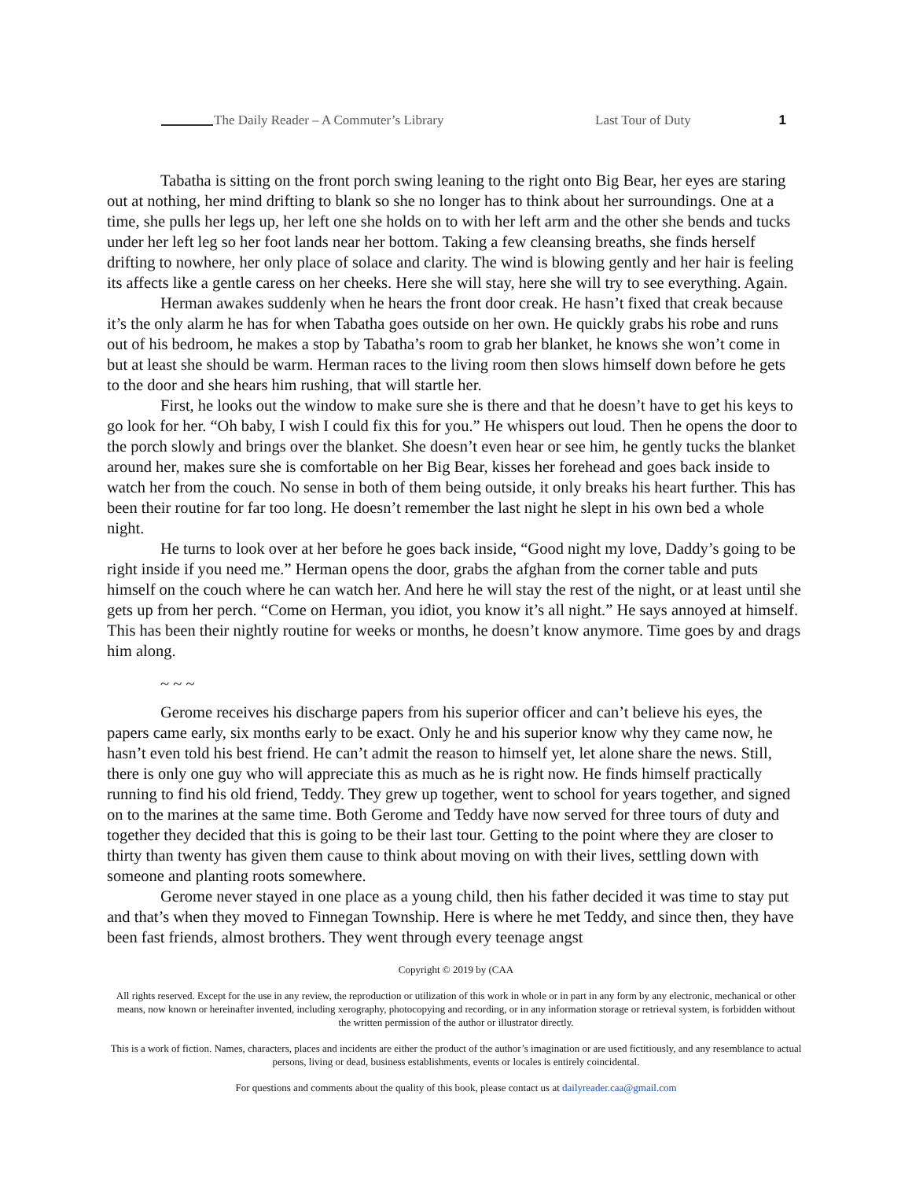The Daily Reader – A Commuter’s Library Last Tour of Duty 1
Tabatha is sitting on the front porch swing leaning to the right onto Big Bear, her eyes are staring out at nothing, her mind drifting to blank so she no longer has to think about her surroundings. One at a time, she pulls her legs up, her left one she holds on to with her left arm and the other she bends and tucks under her left leg so her foot lands near her bottom. Taking a few cleansing breaths, she finds herself drifting to nowhere, her only place of solace and clarity. The wind is blowing gently and her hair is feeling its affects like a gentle caress on her cheeks. Here she will stay, here she will try to see everything. Again.
Herman awakes suddenly when he hears the front door creak. He hasn’t fixed that creak because it’s the only alarm he has for when Tabatha goes outside on her own. He quickly grabs his robe and runs out of his bedroom, he makes a stop by Tabatha’s room to grab her blanket, he knows she won’t come in but at least she should be warm. Herman races to the living room then slows himself down before he gets to the door and she hears him rushing, that will startle her.
First, he looks out the window to make sure she is there and that he doesn’t have to get his keys to go look for her. “Oh baby, I wish I could fix this for you.” He whispers out loud. Then he opens the door to the porch slowly and brings over the blanket. She doesn’t even hear or see him, he gently tucks the blanket around her, makes sure she is comfortable on her Big Bear, kisses her forehead and goes back inside to watch her from the couch. No sense in both of them being outside, it only breaks his heart further. This has been their routine for far too long. He doesn’t remember the last night he slept in his own bed a whole night.
He turns to look over at her before he goes back inside, “Good night my love, Daddy’s going to be right inside if you need me.” Herman opens the door, grabs the afghan from the corner table and puts himself on the couch where he can watch her. And here he will stay the rest of the night, or at least until she gets up from her perch. “Come on Herman, you idiot, you know it’s all night.” He says annoyed at himself. This has been their nightly routine for weeks or months, he doesn’t know anymore. Time goes by and drags him along.
~ ~ ~
Gerome receives his discharge papers from his superior officer and can’t believe his eyes, the papers came early, six months early to be exact. Only he and his superior know why they came now, he hasn’t even told his best friend. He can’t admit the reason to himself yet, let alone share the news. Still, there is only one guy who will appreciate this as much as he is right now. He finds himself practically running to find his old friend, Teddy. They grew up together, went to school for years together, and signed on to the marines at the same time. Both Gerome and Teddy have now served for three tours of duty and together they decided that this is going to be their last tour. Getting to the point where they are closer to thirty than twenty has given them cause to think about moving on with their lives, settling down with someone and planting roots somewhere.
Gerome never stayed in one place as a young child, then his father decided it was time to stay put and that’s when they moved to Finnegan Township. Here is where he met Teddy, and since then, they have been fast friends, almost brothers. They went through every teenage angst
Copyright © 2019 by (CAA
All rights reserved. Except for the use in any review, the reproduction or utilization of this work in whole or in part in any form by any electronic, mechanical or other means, now known or hereinafter invented, including xerography, photocopying and recording, or in any information storage or retrieval system, is forbidden without the written permission of the author or illustrator directly.
This is a work of fiction. Names, characters, places and incidents are either the product of the author’s imagination or are used fictitiously, and any resemblance to actual persons, living or dead, business establishments, events or locales is entirely coincidental.
For questions and comments about the quality of this book, please contact us at dailyreader.caa@gmail.com